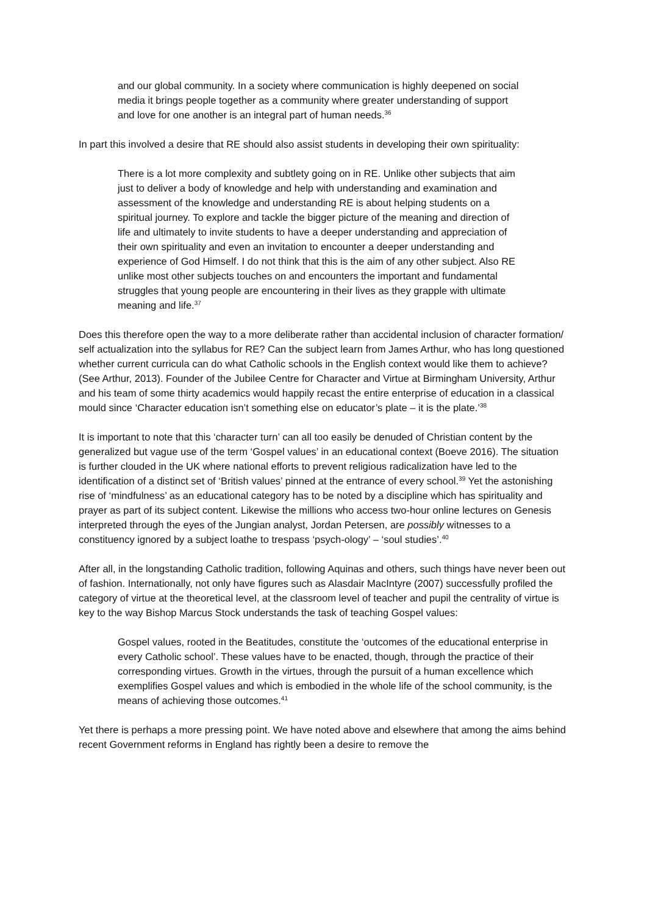and our global community. In a society where communication is highly deepened on social media it brings people together as a community where greater understanding of support and love for one another is an integral part of human needs.<sup>36</sup>
In part this involved a desire that RE should also assist students in developing their own spirituality:
There is a lot more complexity and subtlety going on in RE. Unlike other subjects that aim just to deliver a body of knowledge and help with understanding and examination and assessment of the knowledge and understanding RE is about helping students on a spiritual journey. To explore and tackle the bigger picture of the meaning and direction of life and ultimately to invite students to have a deeper understanding and appreciation of their own spirituality and even an invitation to encounter a deeper understanding and experience of God Himself. I do not think that this is the aim of any other subject. Also RE unlike most other subjects touches on and encounters the important and fundamental struggles that young people are encountering in their lives as they grapple with ultimate meaning and life.<sup>37</sup>
Does this therefore open the way to a more deliberate rather than accidental inclusion of character formation/ self actualization into the syllabus for RE? Can the subject learn from James Arthur, who has long questioned whether current curricula can do what Catholic schools in the English context would like them to achieve? (See Arthur, 2013). Founder of the Jubilee Centre for Character and Virtue at Birmingham University, Arthur and his team of some thirty academics would happily recast the entire enterprise of education in a classical mould since ‘Character education isn’t something else on educator’s plate – it is the plate.’<sup>38</sup>
It is important to note that this ‘character turn’ can all too easily be denuded of Christian content by the generalized but vague use of the term ‘Gospel values’ in an educational context (Boeve 2016). The situation is further clouded in the UK where national efforts to prevent religious radicalization have led to the identification of a distinct set of ‘British values’ pinned at the entrance of every school.<sup>39</sup> Yet the astonishing rise of ‘mindfulness’ as an educational category has to be noted by a discipline which has spirituality and prayer as part of its subject content. Likewise the millions who access two-hour online lectures on Genesis interpreted through the eyes of the Jungian analyst, Jordan Petersen, are possibly witnesses to a constituency ignored by a subject loathe to trespass ‘psych-ology’ – ‘soul studies’.<sup>40</sup>
After all, in the longstanding Catholic tradition, following Aquinas and others, such things have never been out of fashion. Internationally, not only have figures such as Alasdair MacIntyre (2007) successfully profiled the category of virtue at the theoretical level, at the classroom level of teacher and pupil the centrality of virtue is key to the way Bishop Marcus Stock understands the task of teaching Gospel values:
Gospel values, rooted in the Beatitudes, constitute the ‘outcomes of the educational enterprise in every Catholic school’. These values have to be enacted, though, through the practice of their corresponding virtues. Growth in the virtues, through the pursuit of a human excellence which exemplifies Gospel values and which is embodied in the whole life of the school community, is the means of achieving those outcomes.<sup>41</sup>
Yet there is perhaps a more pressing point. We have noted above and elsewhere that among the aims behind recent Government reforms in England has rightly been a desire to remove the